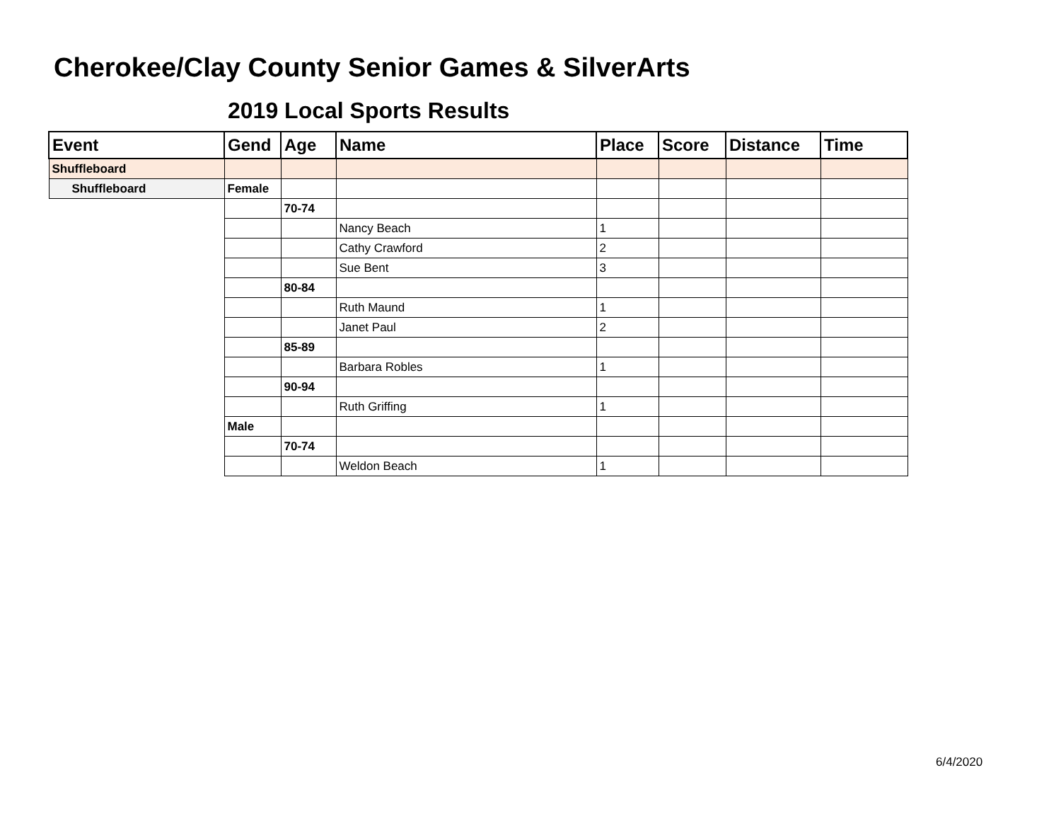Cherokee/Clay County Senior Games & SilverArts
2019 Local Sports Results
| Event | Gend | Age | Name | Place | Score | Distance | Time |
| --- | --- | --- | --- | --- | --- | --- | --- |
| Shuffleboard | | | | | | | |
| Shuffleboard | Female | | | | | | |
| | | 70-74 | | | | | |
| | | | Nancy Beach | 1 | | | |
| | | | Cathy Crawford | 2 | | | |
| | | | Sue Bent | 3 | | | |
| | | 80-84 | | | | | |
| | | | Ruth Maund | 1 | | | |
| | | | Janet Paul | 2 | | | |
| | | 85-89 | | | | | |
| | | | Barbara Robles | 1 | | | |
| | | 90-94 | | | | | |
| | | | Ruth Griffing | 1 | | | |
| | Male | | | | | | |
| | | 70-74 | | | | | |
| | | | Weldon Beach | 1 | | | |
6/4/2020